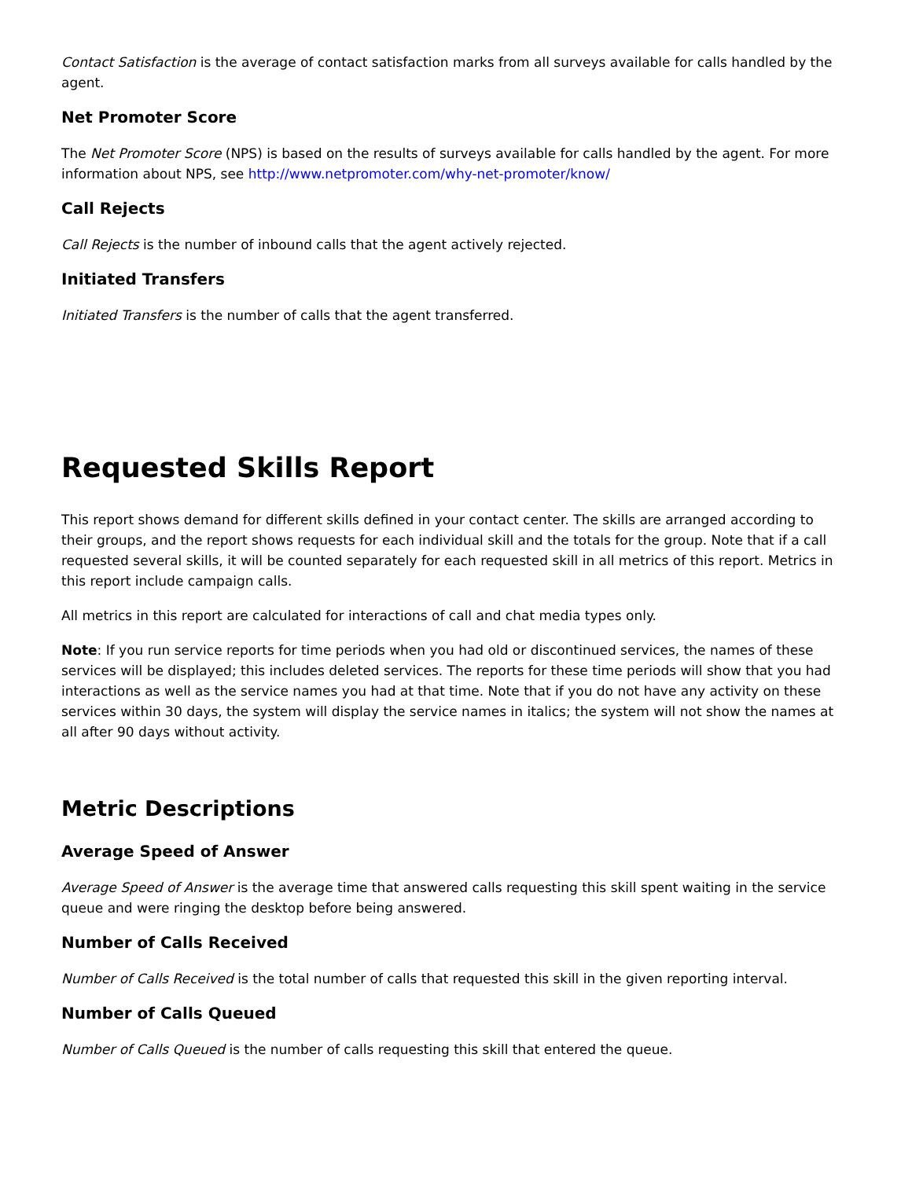Contact Satisfaction is the average of contact satisfaction marks from all surveys available for calls handled by the agent.
Net Promoter Score
The Net Promoter Score (NPS) is based on the results of surveys available for calls handled by the agent. For more information about NPS, see http://www.netpromoter.com/why-net-promoter/know/
Call Rejects
Call Rejects is the number of inbound calls that the agent actively rejected.
Initiated Transfers
Initiated Transfers is the number of calls that the agent transferred.
Requested Skills Report
This report shows demand for different skills defined in your contact center. The skills are arranged according to their groups, and the report shows requests for each individual skill and the totals for the group. Note that if a call requested several skills, it will be counted separately for each requested skill in all metrics of this report. Metrics in this report include campaign calls.
All metrics in this report are calculated for interactions of call and chat media types only.
Note: If you run service reports for time periods when you had old or discontinued services, the names of these services will be displayed; this includes deleted services. The reports for these time periods will show that you had interactions as well as the service names you had at that time. Note that if you do not have any activity on these services within 30 days, the system will display the service names in italics; the system will not show the names at all after 90 days without activity.
Metric Descriptions
Average Speed of Answer
Average Speed of Answer is the average time that answered calls requesting this skill spent waiting in the service queue and were ringing the desktop before being answered.
Number of Calls Received
Number of Calls Received is the total number of calls that requested this skill in the given reporting interval.
Number of Calls Queued
Number of Calls Queued is the number of calls requesting this skill that entered the queue.